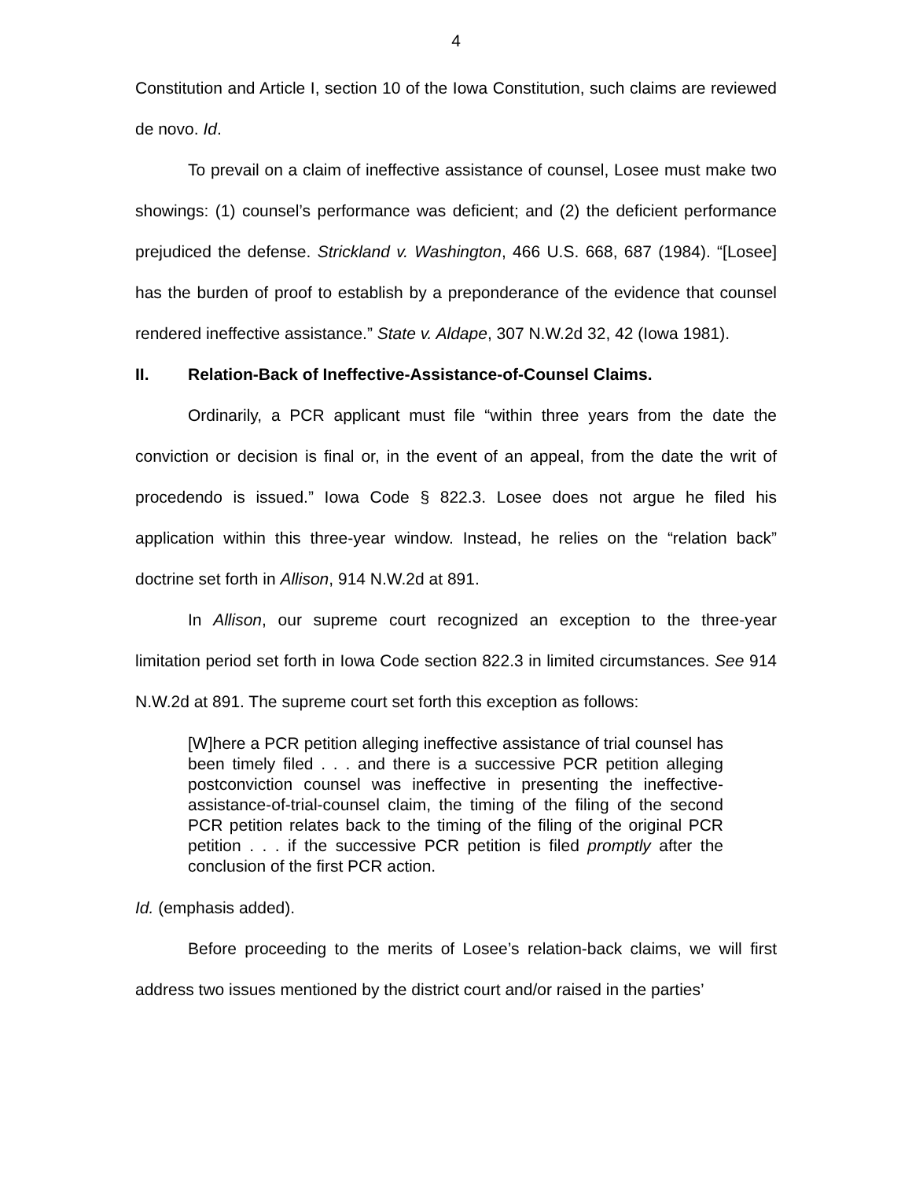4
Constitution and Article I, section 10 of the Iowa Constitution, such claims are reviewed de novo. Id.
To prevail on a claim of ineffective assistance of counsel, Losee must make two showings: (1) counsel’s performance was deficient; and (2) the deficient performance prejudiced the defense. Strickland v. Washington, 466 U.S. 668, 687 (1984). “[Losee] has the burden of proof to establish by a preponderance of the evidence that counsel rendered ineffective assistance.” State v. Aldape, 307 N.W.2d 32, 42 (Iowa 1981).
II. Relation-Back of Ineffective-Assistance-of-Counsel Claims.
Ordinarily, a PCR applicant must file “within three years from the date the conviction or decision is final or, in the event of an appeal, from the date the writ of procedendo is issued.” Iowa Code § 822.3. Losee does not argue he filed his application within this three-year window. Instead, he relies on the “relation back” doctrine set forth in Allison, 914 N.W.2d at 891.
In Allison, our supreme court recognized an exception to the three-year limitation period set forth in Iowa Code section 822.3 in limited circumstances. See 914 N.W.2d at 891. The supreme court set forth this exception as follows:
[W]here a PCR petition alleging ineffective assistance of trial counsel has been timely filed . . . and there is a successive PCR petition alleging postconviction counsel was ineffective in presenting the ineffective-assistance-of-trial-counsel claim, the timing of the filing of the second PCR petition relates back to the timing of the filing of the original PCR petition . . . if the successive PCR petition is filed promptly after the conclusion of the first PCR action.
Id. (emphasis added).
Before proceeding to the merits of Losee’s relation-back claims, we will first address two issues mentioned by the district court and/or raised in the parties’